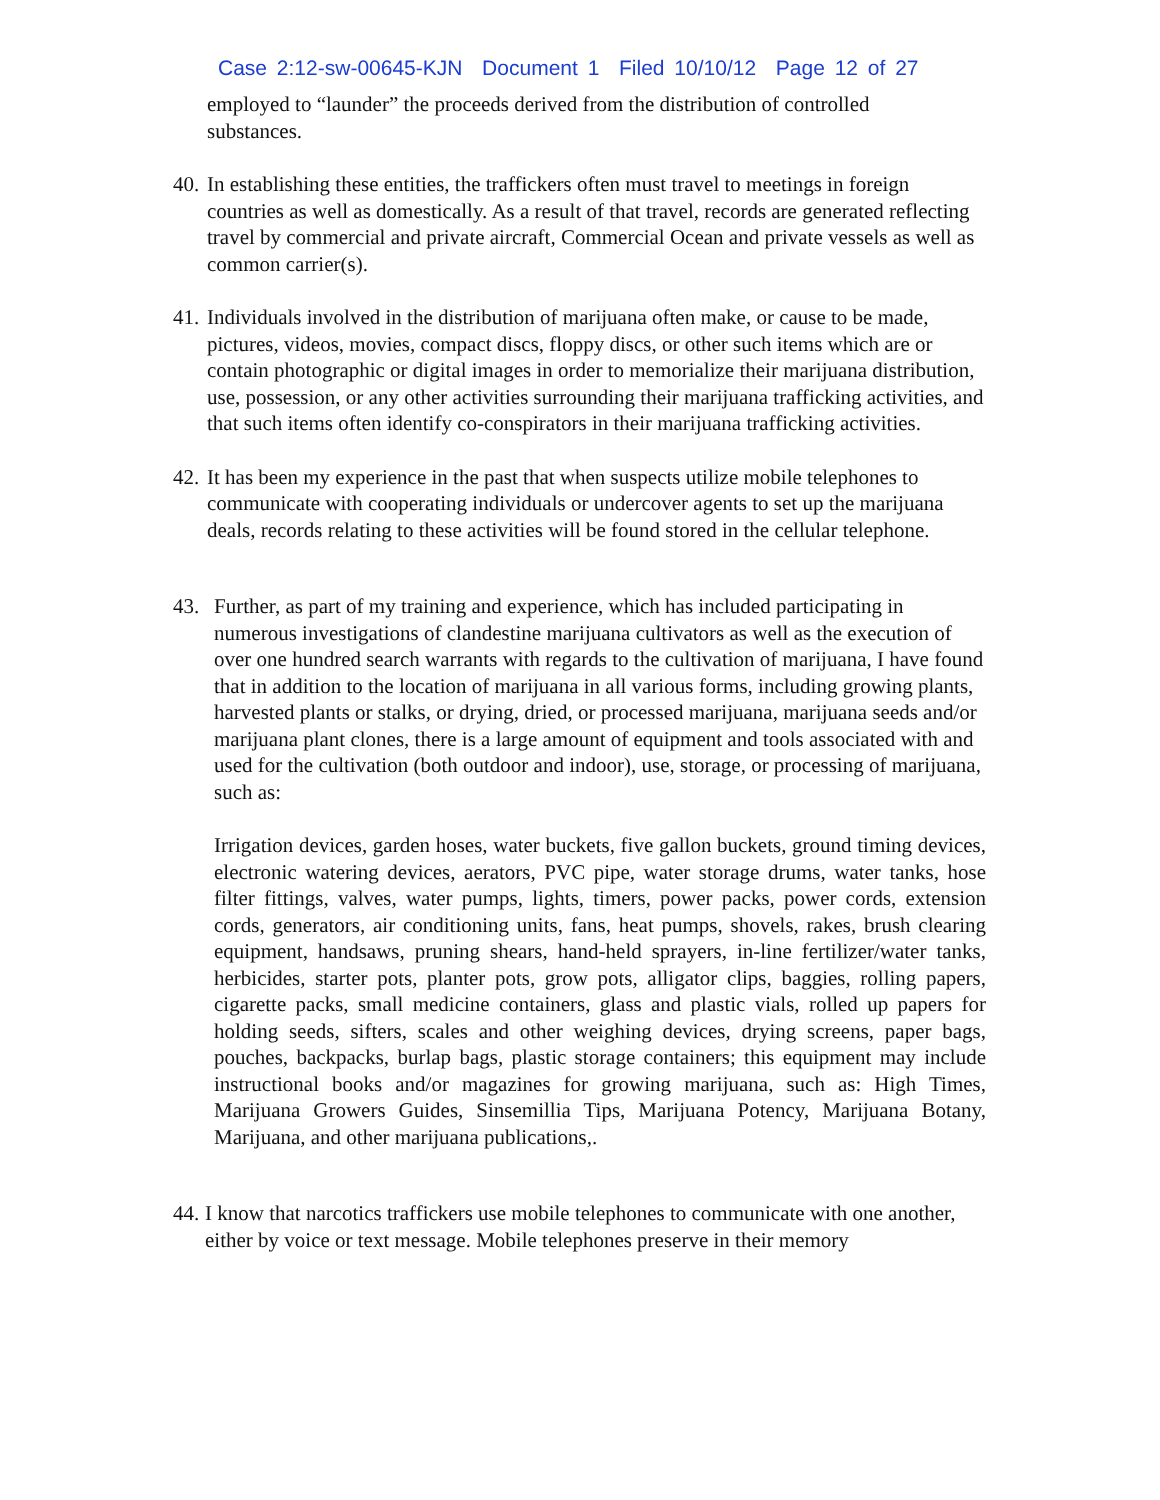Case 2:12-sw-00645-KJN Document 1 Filed 10/10/12 Page 12 of 27
employed to “launder” the proceeds derived from the distribution of controlled substances.
40. In establishing these entities, the traffickers often must travel to meetings in foreign countries as well as domestically. As a result of that travel, records are generated reflecting travel by commercial and private aircraft, Commercial Ocean and private vessels as well as common carrier(s).
41. Individuals involved in the distribution of marijuana often make, or cause to be made, pictures, videos, movies, compact discs, floppy discs, or other such items which are or contain photographic or digital images in order to memorialize their marijuana distribution, use, possession, or any other activities surrounding their marijuana trafficking activities, and that such items often identify co-conspirators in their marijuana trafficking activities.
42. It has been my experience in the past that when suspects utilize mobile telephones to communicate with cooperating individuals or undercover agents to set up the marijuana deals, records relating to these activities will be found stored in the cellular telephone.
43. Further, as part of my training and experience, which has included participating in numerous investigations of clandestine marijuana cultivators as well as the execution of over one hundred search warrants with regards to the cultivation of marijuana, I have found that in addition to the location of marijuana in all various forms, including growing plants, harvested plants or stalks, or drying, dried, or processed marijuana, marijuana seeds and/or marijuana plant clones, there is a large amount of equipment and tools associated with and used for the cultivation (both outdoor and indoor), use, storage, or processing of marijuana, such as:
Irrigation devices, garden hoses, water buckets, five gallon buckets, ground timing devices, electronic watering devices, aerators, PVC pipe, water storage drums, water tanks, hose filter fittings, valves, water pumps, lights, timers, power packs, power cords, extension cords, generators, air conditioning units, fans, heat pumps, shovels, rakes, brush clearing equipment, handsaws, pruning shears, hand-held sprayers, in-line fertilizer/water tanks, herbicides, starter pots, planter pots, grow pots, alligator clips, baggies, rolling papers, cigarette packs, small medicine containers, glass and plastic vials, rolled up papers for holding seeds, sifters, scales and other weighing devices, drying screens, paper bags, pouches, backpacks, burlap bags, plastic storage containers; this equipment may include instructional books and/or magazines for growing marijuana, such as: High Times, Marijuana Growers Guides, Sinsemillia Tips, Marijuana Potency, Marijuana Botany, Marijuana, and other marijuana publications,.
44. I know that narcotics traffickers use mobile telephones to communicate with one another, either by voice or text message. Mobile telephones preserve in their memory